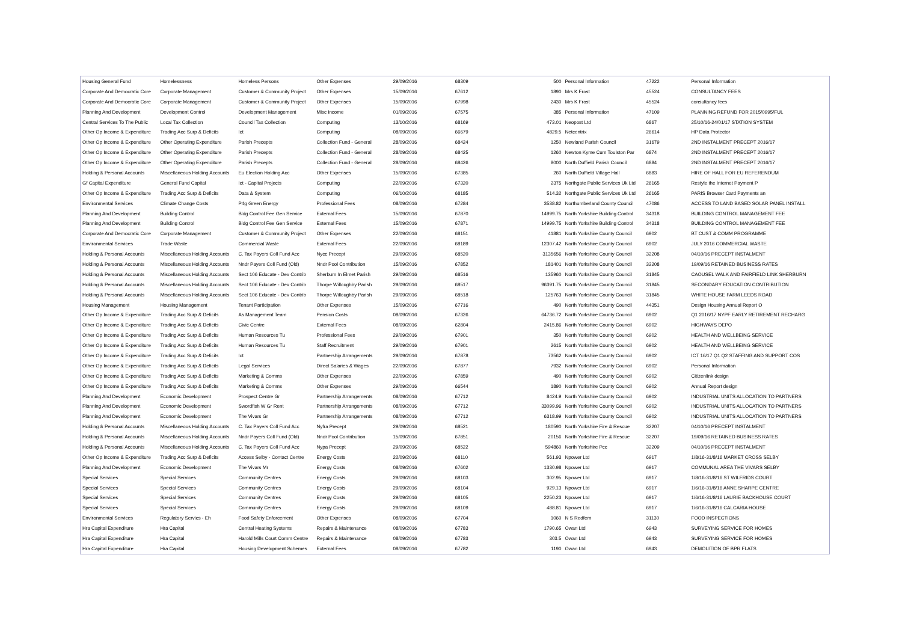| Housing General Fund | Homelessness | Homeless Persons | Other Expenses | 29/09/2016 | 68309 | 500 | Personal Information | 47222 | Personal Information |
| Corporate And Democratic Core | Corporate Management | Customer & Community Project | Other Expenses | 15/09/2016 | 67612 | 1890 | Mrs K Frost | 45524 | CONSULTANCY FEES |
| Corporate And Democratic Core | Corporate Management | Customer & Community Project | Other Expenses | 15/09/2016 | 67998 | 2430 | Mrs K Frost | 45524 | consultancy fees |
| Planning And Development | Development Control | Development Management | Misc Income | 01/09/2016 | 67575 | 385 | Personal Information | 47109 | PLANNING REFUND FOR 2015/0995/FUL |
| Central Services To The Public | Local Tax Collection | Council Tax Collection | Computing | 13/10/2016 | 68169 | 473.01 | Neopost Ltd | 6867 | 25/10/16-24/01/17 STATION SYSTEM |
| Other Op Income & Expenditure | Trading Acc Surp & Deficits | Ict | Computing | 08/09/2016 | 66679 | 4829.5 | Netcentrix | 26614 | HP Data Protector |
| Other Op Income & Expenditure | Other Operating Expenditure | Parish Precepts | Collection Fund - General | 28/09/2016 | 68424 | 1250 | Newland Parish Council | 31679 | 2ND INSTALMENT PRECEPT 2016/17 |
| Other Op Income & Expenditure | Other Operating Expenditure | Parish Precepts | Collection Fund - General | 28/09/2016 | 68425 | 1260 | Newton Kyme Cum Toulston Par | 6874 | 2ND INSTALMENT PRECEPT 2016/17 |
| Other Op Income & Expenditure | Other Operating Expenditure | Parish Precepts | Collection Fund - General | 28/09/2016 | 68426 | 8000 | North Duffield Parish Council | 6884 | 2ND INSTALMENT PRECEPT 2016/17 |
| Holding & Personal Accounts | Miscellaneous Holding Accounts | Eu Election Holding Acc | Other Expenses | 15/09/2016 | 67385 | 260 | North Duffield Village Hall | 6883 | HIRE OF HALL FOR EU REFERENDUM |
| Gf Capital Expenditure | General Fund Capital | Ict - Capital Projects | Computing | 22/09/2016 | 67320 | 2375 | Northgate Public Services Uk Ltd | 26165 | Restyle the Internet Payment P |
| Other Op Income & Expenditure | Trading Acc Surp & Deficits | Data & System | Computing | 06/10/2016 | 68185 | 514.32 | Northgate Public Services Uk Ltd | 26165 | PARIS Browser Card Payments an |
| Environmental Services | Climate Change Costs | P4g Green Energy | Professional Fees | 08/09/2016 | 67284 | 3538.82 | Northumberland County Council | 47086 | ACCESS TO LAND BASED SOLAR PANEL INSTALL |
| Planning And Development | Building Control | Bldg Control Fee Gen Service | External Fees | 15/09/2016 | 67870 | 14999.75 | North Yorkshire Building Control | 34318 | BUILDING CONTROL MANAGEMENT FEE |
| Planning And Development | Building Control | Bldg Control Fee Gen Service | External Fees | 15/09/2016 | 67871 | 14999.75 | North Yorkshire Building Control | 34318 | BUILDING CONTROL MANAGEMENT FEE |
| Corporate And Democratic Core | Corporate Management | Customer & Community Project | Other Expenses | 22/09/2016 | 68151 | 41881 | North Yorkshire County Council | 6902 | BT CUST & COMM PROGRAMME |
| Environmental Services | Trade Waste | Commercial Waste | External Fees | 22/09/2016 | 68189 | 12307.42 | North Yorkshire County Council | 6902 | JULY 2016 COMMERCIAL WASTE |
| Holding & Personal Accounts | Miscellaneous Holding Accounts | C. Tax Payers Coll Fund Acc | Nycc Precept | 29/09/2016 | 68520 | 3135656 | North Yorkshire County Council | 32208 | 04/10/16 PRECEPT INSTALMENT |
| Holding & Personal Accounts | Miscellaneous Holding Accounts | Nndr Payers Coll Fund (Old) | Nndr Pool Contribution | 15/09/2016 | 67852 | 181401 | North Yorkshire County Council | 32208 | 19/09/16 RETAINED BUSINESS RATES |
| Holding & Personal Accounts | Miscellaneous Holding Accounts | Sect 106 Educate - Dev Contrib | Sherburn In Elmet Parish | 29/09/2016 | 68516 | 135960 | North Yorkshire County Council | 31845 | CAOUSEL WALK AND FAIRFIELD LINK SHERBURN |
| Holding & Personal Accounts | Miscellaneous Holding Accounts | Sect 106 Educate - Dev Contrib | Thorpe Willoughby Parish | 29/09/2016 | 68517 | 96391.75 | North Yorkshire County Council | 31845 | SECONDARY EDUCATION CONTRIBUTION |
| Holding & Personal Accounts | Miscellaneous Holding Accounts | Sect 106 Educate - Dev Contrib | Thorpe Willoughby Parish | 29/09/2016 | 68518 | 125763 | North Yorkshire County Council | 31845 | WHITE HOUSE FARM LEEDS ROAD |
| Housing Management | Housing Management | Tenant Participation | Other Expenses | 15/09/2016 | 67716 | 490 | North Yorkshire County Council | 44351 | Design Housing Annual Report O |
| Other Op Income & Expenditure | Trading Acc Surp & Deficits | As Management Team | Pension Costs | 08/09/2016 | 67326 | 64736.72 | North Yorkshire County Council | 6902 | Q1 2016/17 NYPF EARLY RETIREMENT RECHARG |
| Other Op Income & Expenditure | Trading Acc Surp & Deficits | Civic Centre | External Fees | 08/09/2016 | 62804 | 2415.86 | North Yorkshire County Council | 6902 | HIGHWAYS DEPO |
| Other Op Income & Expenditure | Trading Acc Surp & Deficits | Human Resources Tu | Professional Fees | 29/09/2016 | 67901 | 350 | North Yorkshire County Council | 6902 | HEALTH AND WELLBEING SERVICE |
| Other Op Income & Expenditure | Trading Acc Surp & Deficits | Human Resources Tu | Staff Recruitment | 29/09/2016 | 67901 | 2615 | North Yorkshire County Council | 6902 | HEALTH AND WELLBEING SERVICE |
| Other Op Income & Expenditure | Trading Acc Surp & Deficits | Ict | Partnership Arrangements | 29/09/2016 | 67878 | 73562 | North Yorkshire County Council | 6902 | ICT 16/17 Q1 Q2 STAFFING AND SUPPORT COS |
| Other Op Income & Expenditure | Trading Acc Surp & Deficits | Legal Services | Direct Salaries & Wages | 22/09/2016 | 67877 | 7932 | North Yorkshire County Council | 6902 | Personal Information |
| Other Op Income & Expenditure | Trading Acc Surp & Deficits | Marketing & Comms | Other Expenses | 22/09/2016 | 67859 | 490 | North Yorkshire County Council | 6902 | Citizenlink design |
| Other Op Income & Expenditure | Trading Acc Surp & Deficits | Marketing & Comms | Other Expenses | 29/09/2016 | 66544 | 1890 | North Yorkshire County Council | 6902 | Annual Report design |
| Planning And Development | Economic Development | Prospect Centre Gr | Partnership Arrangements | 08/09/2016 | 67712 | 8424.9 | North Yorkshire County Council | 6902 | INDUSTRIAL UNITS ALLOCATION TO PARTNERS |
| Planning And Development | Economic Development | Swordfish W Gr Rent | Partnership Arrangements | 08/09/2016 | 67712 | 33099.96 | North Yorkshire County Council | 6902 | INDUSTRIAL UNITS ALLOCATION TO PARTNERS |
| Planning And Development | Economic Development | The Vivars Gr | Partnership Arrangements | 08/09/2016 | 67712 | 6318.99 | North Yorkshire County Council | 6902 | INDUSTRIAL UNITS ALLOCATION TO PARTNERS |
| Holding & Personal Accounts | Miscellaneous Holding Accounts | C. Tax Payers Coll Fund Acc | Nyfra Precept | 29/09/2016 | 68521 | 180590 | North Yorkshire Fire & Rescue | 32207 | 04/10/16 PRECEPT INSTALMENT |
| Holding & Personal Accounts | Miscellaneous Holding Accounts | Nndr Payers Coll Fund (Old) | Nndr Pool Contribution | 15/09/2016 | 67851 | 20156 | North Yorkshire Fire & Rescue | 32207 | 19/09/16 RETAINED BUSINESS RATES |
| Holding & Personal Accounts | Miscellaneous Holding Accounts | C. Tax Payers Coll Fund Acc | Nypa Precept | 29/09/2016 | 68522 | 594860 | North Yorkshire Pcc | 32209 | 04/10/16 PRECEPT INSTALMENT |
| Other Op Income & Expenditure | Trading Acc Surp & Deficits | Access Selby - Contact Centre | Energy Costs | 22/09/2016 | 68110 | 561.93 | Npower Ltd | 6917 | 1/8/16-31/8/16 MARKET CROSS SELBY |
| Planning And Development | Economic Development | The Vivars Mr | Energy Costs | 08/09/2016 | 67602 | 1330.98 | Npower Ltd | 6917 | COMMUNAL AREA THE VIVARS SELBY |
| Special Services | Special Services | Community Centres | Energy Costs | 29/09/2016 | 68103 | 302.95 | Npower Ltd | 6917 | 1/8/16-31/8/16 ST WILFRIDS COURT |
| Special Services | Special Services | Community Centres | Energy Costs | 29/09/2016 | 68104 | 929.13 | Npower Ltd | 6917 | 1/6/16-31/8/16 ANNE SHARPE CENTRE |
| Special Services | Special Services | Community Centres | Energy Costs | 29/09/2016 | 68105 | 2250.23 | Npower Ltd | 6917 | 1/6/16-31/8/16 LAURIE BACKHOUSE COURT |
| Special Services | Special Services | Community Centres | Energy Costs | 29/09/2016 | 68109 | 488.81 | Npower Ltd | 6917 | 1/6/16-31/8/16 CALCARIA HOUSE |
| Environmental Services | Regulatory Servics - Eh | Food Safety Enforcement | Other Expenses | 08/09/2016 | 67704 | 1060 | N S Redfern | 31130 | FOOD INSPECTIONS |
| Hra Capital Expenditure | Hra Capital | Central Heating Systems | Repairs & Maintenance | 08/09/2016 | 67783 | 1790.65 | Owan Ltd | 6943 | SURVEYING SERVICE FOR HOMES |
| Hra Capital Expenditure | Hra Capital | Harold Mills Court Comm Centre | Repairs & Maintenance | 08/09/2016 | 67783 | 303.5 | Owan Ltd | 6943 | SURVEYING SERVICE FOR HOMES |
| Hra Capital Expenditure | Hra Capital | Housing Development Schemes | External Fees | 08/09/2016 | 67782 | 1190 | Owan Ltd | 6943 | DEMOLITION OF BPR FLATS |